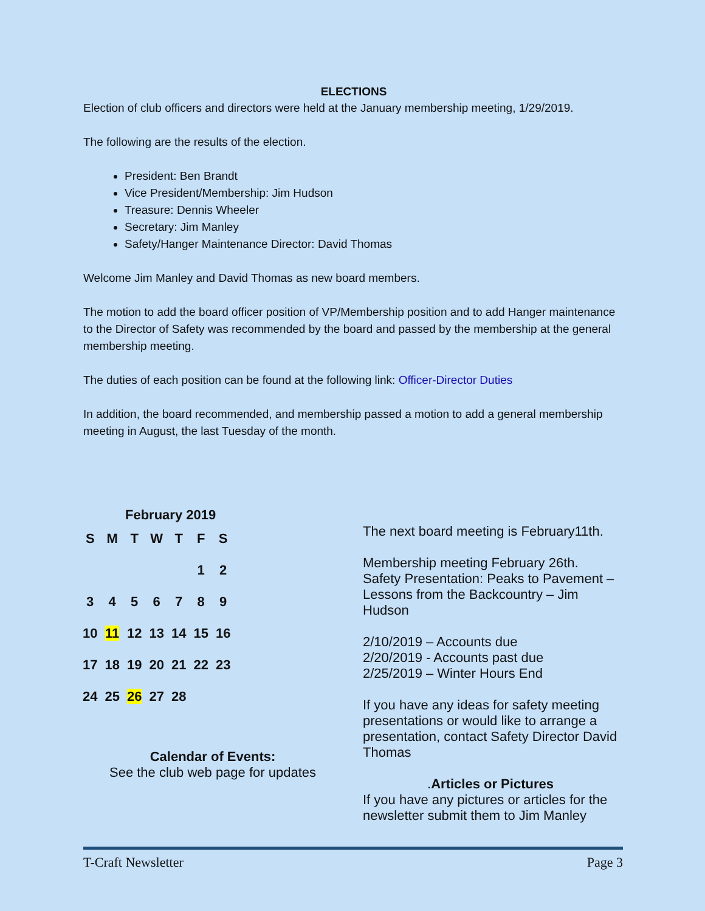ELECTIONS
Election of club officers and directors were held at the January membership meeting, 1/29/2019.
The following are the results of the election.
President: Ben Brandt
Vice President/Membership: Jim Hudson
Treasure: Dennis Wheeler
Secretary: Jim Manley
Safety/Hanger Maintenance Director: David Thomas
Welcome Jim Manley and David Thomas as new board members.
The motion to add the board officer position of VP/Membership position and to add Hanger maintenance to the Director of Safety was recommended by the board and passed by the membership at the general membership meeting.
The duties of each position can be found at the following link: Officer-Director Duties
In addition, the board recommended, and membership passed a motion to add a general membership meeting in August, the last Tuesday of the month.
February 2019
| S | M | T | W | T | F | S |
| --- | --- | --- | --- | --- | --- | --- |
| | | | | | 1 | 2 |
| 3 | 4 | 5 | 6 | 7 | 8 | 9 |
| 10 | 11 | 12 | 13 | 14 | 15 | 16 |
| 17 | 18 | 19 | 20 | 21 | 22 | 23 |
| 24 | 25 | 26 | 27 | 28 | | |
Calendar of Events:
See the club web page for updates
The next board meeting is February11th.
Membership meeting February 26th. Safety Presentation: Peaks to Pavement – Lessons from the Backcountry – Jim Hudson
2/10/2019 – Accounts due
2/20/2019 - Accounts past due
2/25/2019 – Winter Hours End
If you have any ideas for safety meeting presentations or would like to arrange a presentation, contact Safety Director David Thomas
.Articles or Pictures
If you have any pictures or articles for the newsletter submit them to Jim Manley
T-Craft Newsletter Page 3